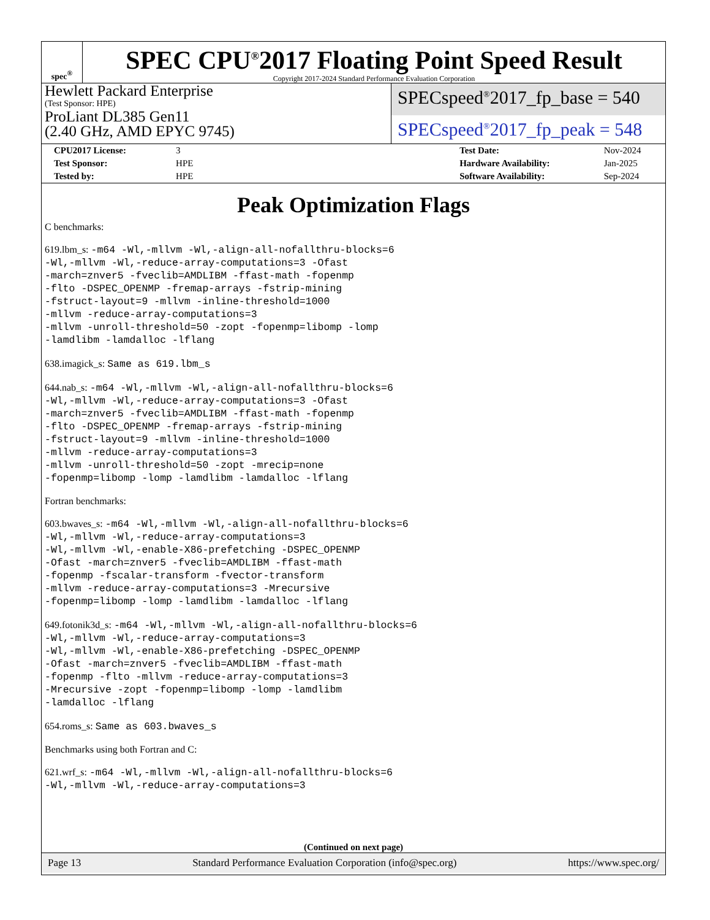spec<sup>®</sup>
SPEC CPU<sup>®</sup>2017 Floating Point Speed Result
Copyright 2017-2024 Standard Performance Evaluation Corporation
Hewlett Packard Enterprise
(Test Sponsor: HPE)
ProLiant DL385 Gen11
(2.40 GHz, AMD EPYC 9745)
SPECspeed<sup>®</sup>2017_fp_base = 540
SPECspeed<sup>®</sup>2017_fp_peak = 548
| CPU2017 License: | 3 | | Test Date: | Nov-2024 |
| Test Sponsor: | HPE | | Hardware Availability: | Jan-2025 |
| Tested by: | HPE | | Software Availability: | Sep-2024 |
Peak Optimization Flags
C benchmarks:
619.lbm_s: -m64 -Wl,-mllvm -Wl,-align-all-nofallthru-blocks=6
-Wl,-mllvm -Wl,-reduce-array-computations=3 -Ofast
-march=znver5 -fveclib=AMDLIBM -ffast-math -fopenmp
-flto -DSPEC_OPENMP -fremap-arrays -fstrip-mining
-fstruct-layout=9 -mllvm -inline-threshold=1000
-mllvm -reduce-array-computations=3
-mllvm -unroll-threshold=50 -zopt -fopenmp=libomp -lomp
-lamdlibm -lamdalloc -lflang
638.imagick_s: Same as 619.lbm_s
644.nab_s: -m64 -Wl,-mllvm -Wl,-align-all-nofallthru-blocks=6
-Wl,-mllvm -Wl,-reduce-array-computations=3 -Ofast
-march=znver5 -fveclib=AMDLIBM -ffast-math -fopenmp
-flto -DSPEC_OPENMP -fremap-arrays -fstrip-mining
-fstruct-layout=9 -mllvm -inline-threshold=1000
-mllvm -reduce-array-computations=3
-mllvm -unroll-threshold=50 -zopt -mrecip=none
-fopenmp=libomp -lomp -lamdlibm -lamdalloc -lflang
Fortran benchmarks:
603.bwaves_s: -m64 -Wl,-mllvm -Wl,-align-all-nofallthru-blocks=6
-Wl,-mllvm -Wl,-reduce-array-computations=3
-Wl,-mllvm -Wl,-enable-X86-prefetching -DSPEC_OPENMP
-Ofast -march=znver5 -fveclib=AMDLIBM -ffast-math
-fopenmp -fscalar-transform -fvector-transform
-mllvm -reduce-array-computations=3 -Mrecursive
-fopenmp=libomp -lomp -lamdlibm -lamdalloc -lflang
649.fotonik3d_s: -m64 -Wl,-mllvm -Wl,-align-all-nofallthru-blocks=6
-Wl,-mllvm -Wl,-reduce-array-computations=3
-Wl,-mllvm -Wl,-enable-X86-prefetching -DSPEC_OPENMP
-Ofast -march=znver5 -fveclib=AMDLIBM -ffast-math
-fopenmp -flto -mllvm -reduce-array-computations=3
-Mrecursive -zopt -fopenmp=libomp -lomp -lamdlibm
-lamdalloc -lflang
654.roms_s: Same as 603.bwaves_s
Benchmarks using both Fortran and C:
621.wrf_s: -m64 -Wl,-mllvm -Wl,-align-all-nofallthru-blocks=6
-Wl,-mllvm -Wl,-reduce-array-computations=3
(Continued on next page)
Page 13 Standard Performance Evaluation Corporation (info@spec.org) https://www.spec.org/